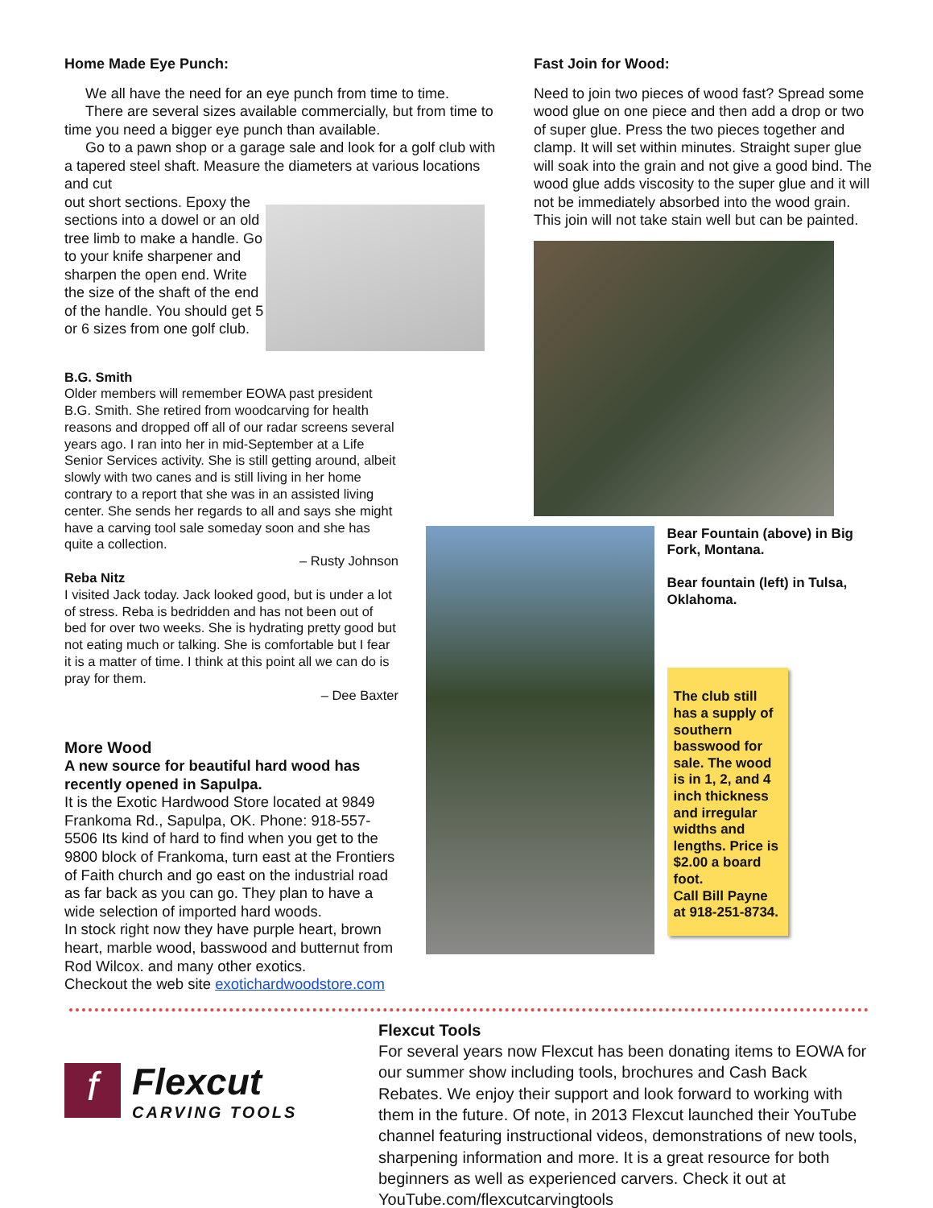Home Made Eye Punch:
We all have the need for an eye punch from time to time.
There are several sizes available commercially, but from time to time you need a bigger eye punch than available.
Go to a pawn shop or a garage sale and look for a golf club with a tapered steel shaft. Measure the diameters at various locations and cut
out short sections. Epoxy the sections into a dowel or an old tree limb to make a handle. Go to your knife sharpener and sharpen the open end. Write the size of the shaft of the end of the handle. You should get 5 or 6 sizes from one golf club.
B.G. Smith
Older members will remember EOWA past president B.G. Smith. She retired from woodcarving for health reasons and dropped off all of our radar screens several years ago. I ran into her in mid-September at a Life Senior Services activity. She is still getting around, albeit slowly with two canes and is still living in her home contrary to a report that she was in an assisted living center. She sends her regards to all and says she might have a carving tool sale someday soon and she has quite a collection.
– Rusty Johnson
Reba Nitz
I visited Jack today. Jack looked good, but is under a lot of stress. Reba is bedridden and has not been out of bed for over two weeks. She is hydrating pretty good but not eating much or talking. She is comfortable but I fear it is a matter of time. I think at this point all we can do is pray for them.
– Dee Baxter
More Wood
A new source for beautiful hard wood has recently opened in Sapulpa.
It is the Exotic Hardwood Store located at 9849 Frankoma Rd., Sapulpa, OK. Phone: 918-557-5506 Its kind of hard to find when you get to the 9800 block of Frankoma, turn east at the Frontiers of Faith church and go east on the industrial road as far back as you can go. They plan to have a wide selection of imported hard woods.
In stock right now they have purple heart, brown heart, marble wood, basswood and butternut from Rod Wilcox. and many other exotics.
Checkout the web site exotichardwoodstore.com
Fast Join for Wood:
Need to join two pieces of wood fast? Spread some wood glue on one piece and then add a drop or two of super glue. Press the two pieces together and clamp. It will set within minutes. Straight super glue will soak into the grain and not give a good bind. The wood glue adds viscosity to the super glue and it will not be immediately absorbed into the wood grain. This join will not take stain well but can be painted.
Bear Fountain (above) in Big Fork, Montana.
Bear fountain (left) in Tulsa, Oklahoma.
The club still has a supply of southern basswood for sale. The wood is in 1, 2, and 4 inch thickness and irregular widths and lengths. Price is $2.00 a board foot.
Call Bill Payne at 918-251-8734.
f
Flexcut
CARVING TOOLS
Flexcut Tools
For several years now Flexcut has been donating items to EOWA for our summer show including tools, brochures and Cash Back Rebates. We enjoy their support and look forward to working with them in the future. Of note, in 2013 Flexcut launched their YouTube channel featuring instructional videos, demonstrations of new tools, sharpening information and more. It is a great resource for both beginners as well as experienced carvers. Check it out at YouTube.com/flexcutcarvingtools